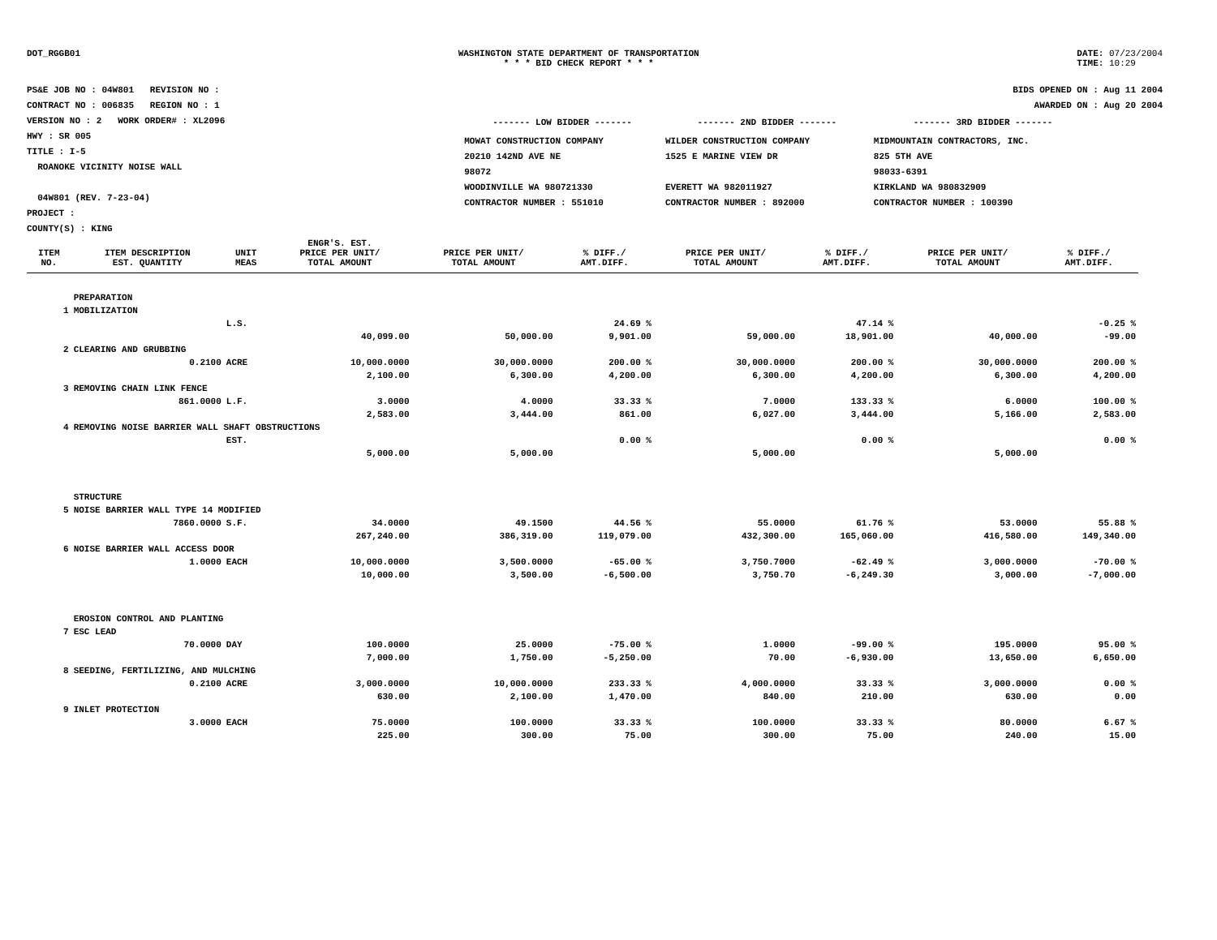DOT_RGGB01 WASHINGTON STATE DEPARTMENT OF TRANSPORTATION
* * * BID CHECK REPORT * * *
DATE: 07/23/2004
TIME: 10:29
PS&E JOB NO : 04W801 REVISION NO :
CONTRACT NO : 006835 REGION NO : 1
VERSION NO : 2 WORK ORDER# : XL2096
HWY : SR 005
TITLE : I-5
ROANOKE VICINITY NOISE WALL
04W801 (REV. 7-23-04)
PROJECT :
COUNTY(S) : KING
BIDS OPENED ON : Aug 11 2004
AWARDED ON : Aug 20 2004
| ------- LOW BIDDER ------- | ------- 2ND BIDDER ------- | ------- 3RD BIDDER ------- |
| --- | --- | --- |
| MOWAT CONSTRUCTION COMPANY 20210 142ND AVE NE 98072 WOODINVILLE WA 980721330 CONTRACTOR NUMBER : 551010 | WILDER CONSTRUCTION COMPANY 1525 E MARINE VIEW DR EVERETT WA 982011927 CONTRACTOR NUMBER : 892000 | MIDMOUNTAIN CONTRACTORS, INC. 825 5TH AVE 98033-6391 KIRKLAND WA 980832909 CONTRACTOR NUMBER : 100390 |
| ITEM NO. | ITEM DESCRIPTION EST. QUANTITY | UNIT MEAS | ENGR'S. EST. PRICE PER UNIT/ TOTAL AMOUNT | PRICE PER UNIT/ TOTAL AMOUNT | % DIFF./ AMT.DIFF. | PRICE PER UNIT/ TOTAL AMOUNT | % DIFF./ AMT.DIFF. | PRICE PER UNIT/ TOTAL AMOUNT | % DIFF./ AMT.DIFF. |
| --- | --- | --- | --- | --- | --- | --- | --- | --- | --- |
| | PREPARATION | | | | | | | | |
| 1 | MOBILIZATION | | | | | | | | |
| | | L.S. | | | 24.69 % | | 47.14 % | | -0.25 % |
| | | | 40,099.00 | 50,000.00 | 9,901.00 | 59,000.00 | 18,901.00 | 40,000.00 | -99.00 |
| 2 | CLEARING AND GRUBBING | | | | | | | | |
| | 0.2100 | ACRE | 10,000.0000 | 30,000.0000 | 200.00 % | 30,000.0000 | 200.00 % | 30,000.0000 | 200.00 % |
| | | | 2,100.00 | 6,300.00 | 4,200.00 | 6,300.00 | 4,200.00 | 6,300.00 | 4,200.00 |
| 3 | REMOVING CHAIN LINK FENCE | | | | | | | | |
| | 861.0000 | L.F. | 3.0000 | 4.0000 | 33.33 % | 7.0000 | 133.33 % | 6.0000 | 100.00 % |
| | | | 2,583.00 | 3,444.00 | 861.00 | 6,027.00 | 3,444.00 | 5,166.00 | 2,583.00 |
| 4 | REMOVING NOISE BARRIER WALL SHAFT OBSTRUCTIONS | | | | | | | | |
| | | EST. | | | 0.00 % | | 0.00 % | | 0.00 % |
| | | | 5,000.00 | 5,000.00 | | 5,000.00 | | 5,000.00 | |
| | STRUCTURE | | | | | | | | |
| 5 | NOISE BARRIER WALL TYPE 14 MODIFIED | | | | | | | | |
| | 7860.0000 | S.F. | 34.0000 | 49.1500 | 44.56 % | 55.0000 | 61.76 % | 53.0000 | 55.88 % |
| | | | 267,240.00 | 386,319.00 | 119,079.00 | 432,300.00 | 165,060.00 | 416,580.00 | 149,340.00 |
| 6 | NOISE BARRIER WALL ACCESS DOOR | | | | | | | | |
| | 1.0000 | EACH | 10,000.0000 | 3,500.0000 | -65.00 % | 3,750.7000 | -62.49 % | 3,000.0000 | -70.00 % |
| | | | 10,000.00 | 3,500.00 | -6,500.00 | 3,750.70 | -6,249.30 | 3,000.00 | -7,000.00 |
| | EROSION CONTROL AND PLANTING | | | | | | | | |
| 7 | ESC LEAD | | | | | | | | |
| | 70.0000 | DAY | 100.0000 | 25.0000 | -75.00 % | 1.0000 | -99.00 % | 195.0000 | 95.00 % |
| | | | 7,000.00 | 1,750.00 | -5,250.00 | 70.00 | -6,930.00 | 13,650.00 | 6,650.00 |
| 8 | SEEDING, FERTILIZING, AND MULCHING | | | | | | | | |
| | 0.2100 | ACRE | 3,000.0000 | 10,000.0000 | 233.33 % | 4,000.0000 | 33.33 % | 3,000.0000 | 0.00 % |
| | | | 630.00 | 2,100.00 | 1,470.00 | 840.00 | 210.00 | 630.00 | 0.00 |
| 9 | INLET PROTECTION | | | | | | | | |
| | 3.0000 | EACH | 75.0000 | 100.0000 | 33.33 % | 100.0000 | 33.33 % | 80.0000 | 6.67 % |
| | | | 225.00 | 300.00 | 75.00 | 300.00 | 75.00 | 240.00 | 15.00 |